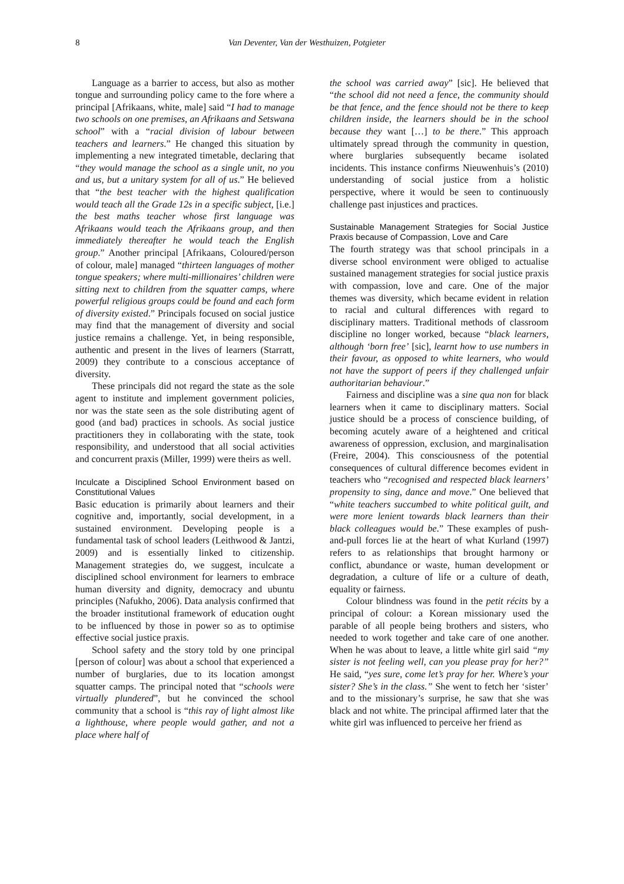8 Van Deventer, Van der Westhuizen, Potgieter
Language as a barrier to access, but also as mother tongue and surrounding policy came to the fore where a principal [Afrikaans, white, male] said “I had to manage two schools on one premises, an Afrikaans and Setswana school” with a “racial division of labour between teachers and learners.” He changed this situation by implementing a new integrated timetable, declaring that “they would manage the school as a single unit, no you and us, but a unitary system for all of us.” He believed that “the best teacher with the highest qualification would teach all the Grade 12s in a specific subject, [i.e.] the best maths teacher whose first language was Afrikaans would teach the Afrikaans group, and then immediately thereafter he would teach the English group.” Another principal [Afrikaans, Coloured/person of colour, male] managed “thirteen languages of mother tongue speakers; where multi-millionaires’ children were sitting next to children from the squatter camps, where powerful religious groups could be found and each form of diversity existed.” Principals focused on social justice may find that the management of diversity and social justice remains a challenge. Yet, in being responsible, authentic and present in the lives of learners (Starratt, 2009) they contribute to a conscious acceptance of diversity.
These principals did not regard the state as the sole agent to institute and implement government policies, nor was the state seen as the sole distributing agent of good (and bad) practices in schools. As social justice practitioners they in collaborating with the state, took responsibility, and understood that all social activities and concurrent praxis (Miller, 1999) were theirs as well.
Inculcate a Disciplined School Environment based on Constitutional Values
Basic education is primarily about learners and their cognitive and, importantly, social development, in a sustained environment. Developing people is a fundamental task of school leaders (Leithwood & Jantzi, 2009) and is essentially linked to citizenship. Management strategies do, we suggest, inculcate a disciplined school environment for learners to embrace human diversity and dignity, democracy and ubuntu principles (Nafukho, 2006). Data analysis confirmed that the broader institutional framework of education ought to be influenced by those in power so as to optimise effective social justice praxis.
School safety and the story told by one principal [person of colour] was about a school that experienced a number of burglaries, due to its location amongst squatter camps. The principal noted that “schools were virtually plundered”, but he convinced the school community that a school is “this ray of light almost like a lighthouse, where people would gather, and not a place where half of
the school was carried away” [sic]. He believed that “the school did not need a fence, the community should be that fence, and the fence should not be there to keep children inside, the learners should be in the school because they want […] to be there.” This approach ultimately spread through the community in question, where burglaries subsequently became isolated incidents. This instance confirms Nieuwenhuis’s (2010) understanding of social justice from a holistic perspective, where it would be seen to continuously challenge past injustices and practices.
Sustainable Management Strategies for Social Justice Praxis because of Compassion, Love and Care
The fourth strategy was that school principals in a diverse school environment were obliged to actualise sustained management strategies for social justice praxis with compassion, love and care. One of the major themes was diversity, which became evident in relation to racial and cultural differences with regard to disciplinary matters. Traditional methods of classroom discipline no longer worked, because “black learners, although ‘born free’ [sic], learnt how to use numbers in their favour, as opposed to white learners, who would not have the support of peers if they challenged unfair authoritarian behaviour.”
Fairness and discipline was a sine qua non for black learners when it came to disciplinary matters. Social justice should be a process of conscience building, of becoming acutely aware of a heightened and critical awareness of oppression, exclusion, and marginalisation (Freire, 2004). This consciousness of the potential consequences of cultural difference becomes evident in teachers who “recognised and respected black learners’ propensity to sing, dance and move.” One believed that “white teachers succumbed to white political guilt, and were more lenient towards black learners than their black colleagues would be.” These examples of push-and-pull forces lie at the heart of what Kurland (1997) refers to as relationships that brought harmony or conflict, abundance or waste, human development or degradation, a culture of life or a culture of death, equality or fairness.
Colour blindness was found in the petit récits by a principal of colour: a Korean missionary used the parable of all people being brothers and sisters, who needed to work together and take care of one another. When he was about to leave, a little white girl said “my sister is not feeling well, can you please pray for her?” He said, “yes sure, come let’s pray for her. Where’s your sister? She’s in the class.” She went to fetch her ‘sister’ and to the missionary’s surprise, he saw that she was black and not white. The principal affirmed later that the white girl was influenced to perceive her friend as